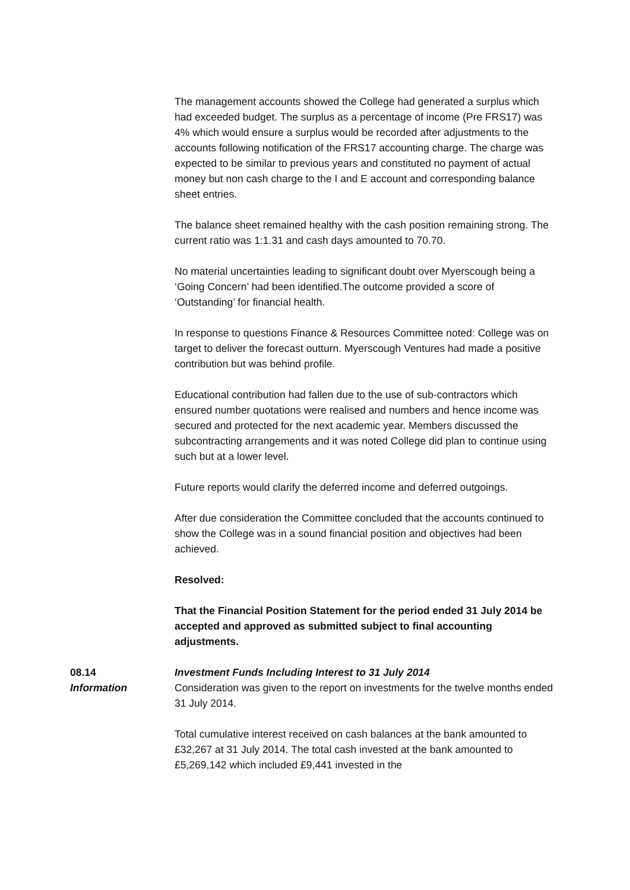The management accounts showed the College had generated a surplus which had exceeded budget. The surplus as a percentage of income (Pre FRS17) was 4% which would ensure a surplus would be recorded after adjustments to the accounts following notification of the FRS17 accounting charge. The charge was expected to be similar to previous years and constituted no payment of actual money but non cash charge to the I and E account and corresponding balance sheet entries.
The balance sheet remained healthy with the cash position remaining strong. The current ratio was 1:1.31 and cash days amounted to 70.70.
No material uncertainties leading to significant doubt over Myerscough being a ‘Going Concern’ had been identified.The outcome provided a score of ‘Outstanding’ for financial health.
In response to questions Finance & Resources Committee noted: College was on target to deliver the forecast outturn. Myerscough Ventures had made a positive contribution but was behind profile.
Educational contribution had fallen due to the use of sub-contractors which ensured number quotations were realised and numbers and hence income was secured and protected for the next academic year. Members discussed the subcontracting arrangements and it was noted College did plan to continue using such but at a lower level.
Future reports would clarify the deferred income and deferred outgoings.
After due consideration the Committee concluded that the accounts continued to show the College was in a sound financial position and objectives had been achieved.
Resolved:
That the Financial Position Statement for the period ended 31 July 2014 be accepted and approved as submitted subject to final accounting adjustments.
08.14 Investment Funds Including Interest to 31 July 2014
Information Consideration was given to the report on investments for the twelve months ended 31 July 2014.
Total cumulative interest received on cash balances at the bank amounted to £32,267 at 31 July 2014. The total cash invested at the bank amounted to £5,269,142 which included £9,441 invested in the